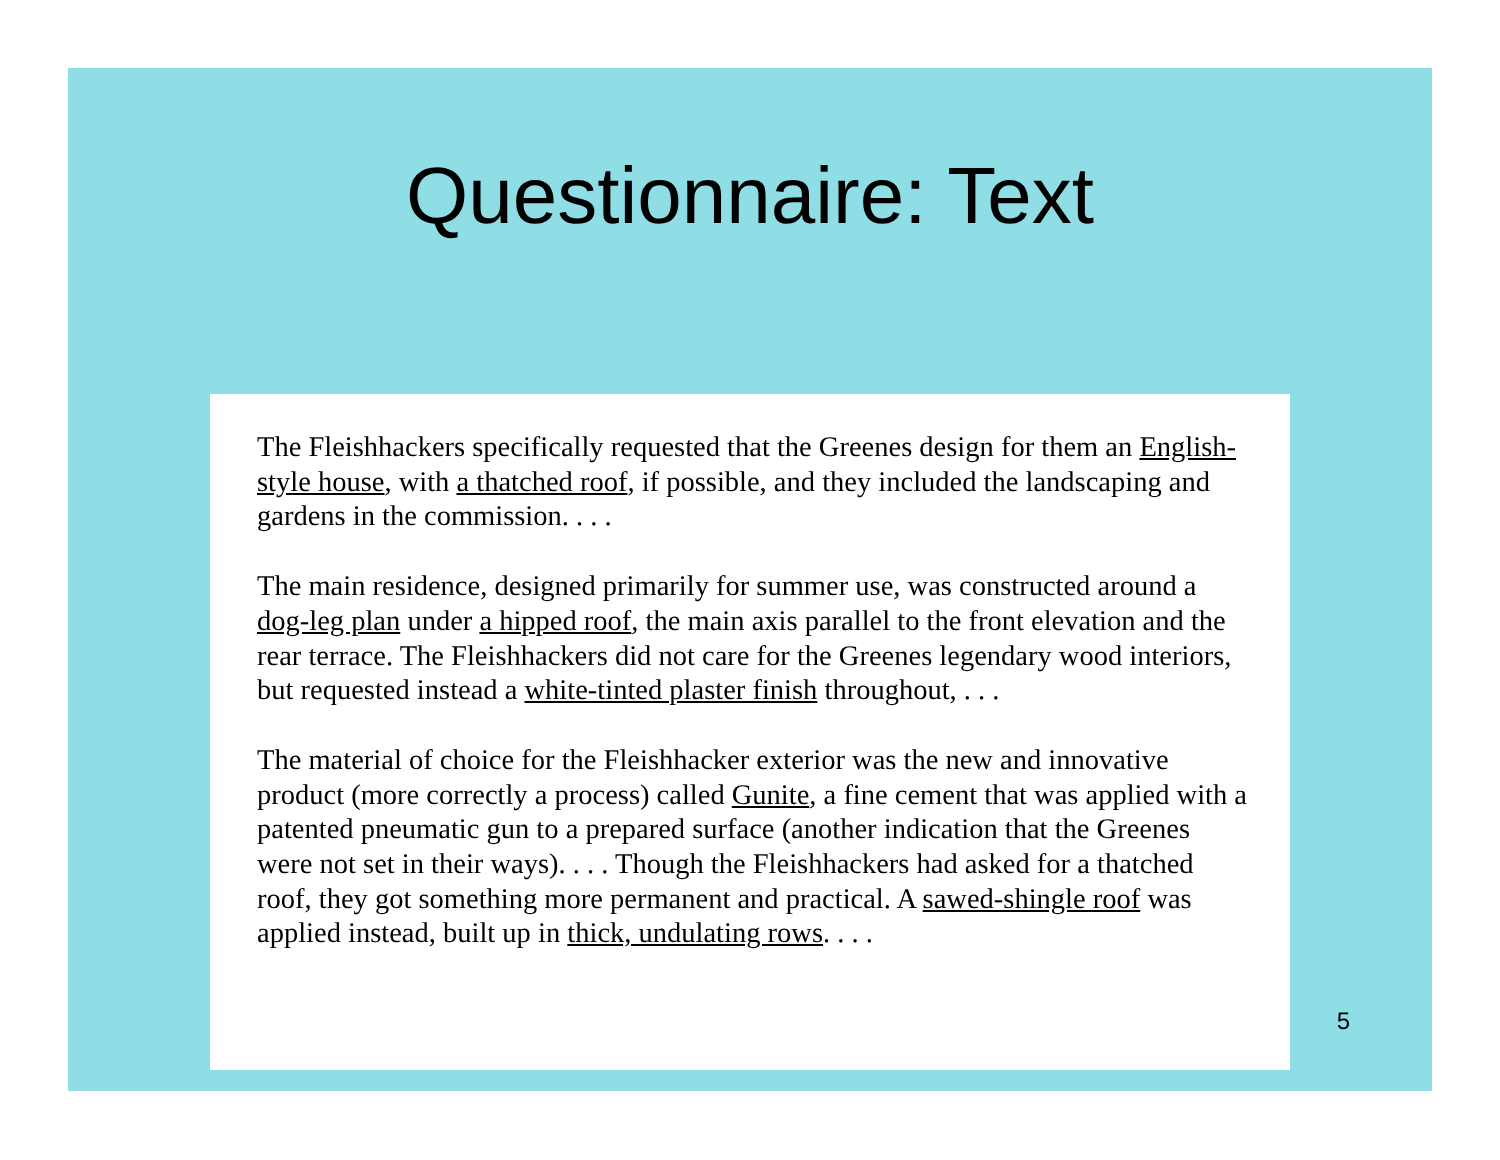Questionnaire: Text
The Fleishhackers specifically requested that the Greenes design for them an English-style house, with a thatched roof, if possible, and they included the landscaping and gardens in the commission. . . .
The main residence, designed primarily for summer use, was constructed around a dog-leg plan under a hipped roof, the main axis parallel to the front elevation and the rear terrace. The Fleishhackers did not care for the Greenes legendary wood interiors, but requested instead a white-tinted plaster finish throughout, . . .
The material of choice for the Fleishhacker exterior was the new and innovative product (more correctly a process) called Gunite, a fine cement that was applied with a patented pneumatic gun to a prepared surface (another indication that the Greenes were not set in their ways). . . . Though the Fleishhackers had asked for a thatched roof, they got something more permanent and practical. A sawed-shingle roof was applied instead, built up in thick, undulating rows. . . .
5